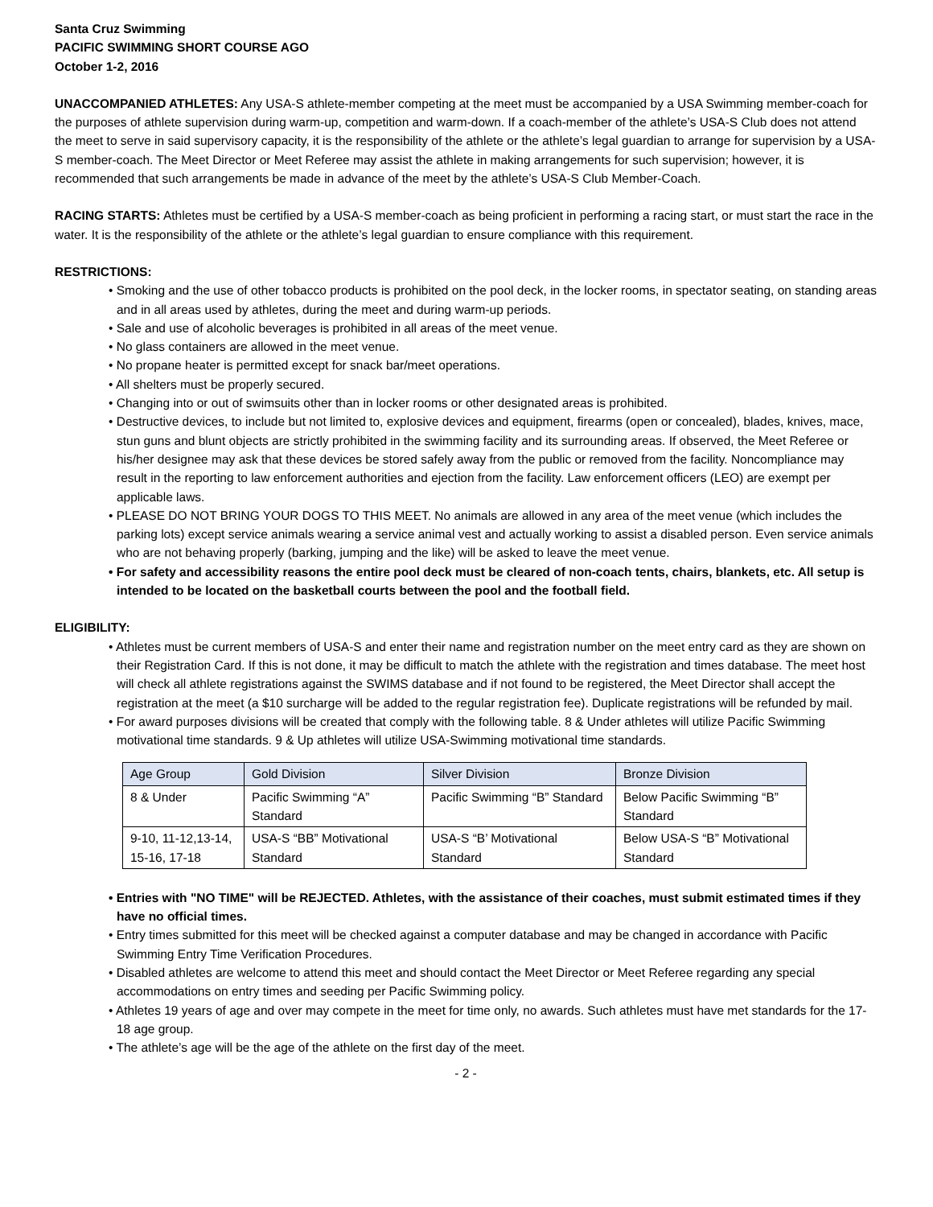Santa Cruz Swimming
PACIFIC SWIMMING SHORT COURSE AGO
October 1-2, 2016
UNACCOMPANIED ATHLETES: Any USA-S athlete-member competing at the meet must be accompanied by a USA Swimming member-coach for the purposes of athlete supervision during warm-up, competition and warm-down. If a coach-member of the athlete’s USA-S Club does not attend the meet to serve in said supervisory capacity, it is the responsibility of the athlete or the athlete’s legal guardian to arrange for supervision by a USA-S member-coach. The Meet Director or Meet Referee may assist the athlete in making arrangements for such supervision; however, it is recommended that such arrangements be made in advance of the meet by the athlete’s USA-S Club Member-Coach.
RACING STARTS: Athletes must be certified by a USA-S member-coach as being proficient in performing a racing start, or must start the race in the water. It is the responsibility of the athlete or the athlete’s legal guardian to ensure compliance with this requirement.
RESTRICTIONS:
• Smoking and the use of other tobacco products is prohibited on the pool deck, in the locker rooms, in spectator seating, on standing areas and in all areas used by athletes, during the meet and during warm-up periods.
• Sale and use of alcoholic beverages is prohibited in all areas of the meet venue.
• No glass containers are allowed in the meet venue.
• No propane heater is permitted except for snack bar/meet operations.
• All shelters must be properly secured.
• Changing into or out of swimsuits other than in locker rooms or other designated areas is prohibited.
• Destructive devices, to include but not limited to, explosive devices and equipment, firearms (open or concealed), blades, knives, mace, stun guns and blunt objects are strictly prohibited in the swimming facility and its surrounding areas. If observed, the Meet Referee or his/her designee may ask that these devices be stored safely away from the public or removed from the facility. Noncompliance may result in the reporting to law enforcement authorities and ejection from the facility. Law enforcement officers (LEO) are exempt per applicable laws.
• PLEASE DO NOT BRING YOUR DOGS TO THIS MEET. No animals are allowed in any area of the meet venue (which includes the parking lots) except service animals wearing a service animal vest and actually working to assist a disabled person. Even service animals who are not behaving properly (barking, jumping and the like) will be asked to leave the meet venue.
• For safety and accessibility reasons the entire pool deck must be cleared of non-coach tents, chairs, blankets, etc. All setup is intended to be located on the basketball courts between the pool and the football field.
ELIGIBILITY:
• Athletes must be current members of USA-S and enter their name and registration number on the meet entry card as they are shown on their Registration Card. If this is not done, it may be difficult to match the athlete with the registration and times database. The meet host will check all athlete registrations against the SWIMS database and if not found to be registered, the Meet Director shall accept the registration at the meet (a $10 surcharge will be added to the regular registration fee). Duplicate registrations will be refunded by mail.
• For award purposes divisions will be created that comply with the following table. 8 & Under athletes will utilize Pacific Swimming motivational time standards. 9 & Up athletes will utilize USA-Swimming motivational time standards.
| Age Group | Gold Division | Silver Division | Bronze Division |
| --- | --- | --- | --- |
| 8 & Under | Pacific Swimming “A” Standard | Pacific Swimming “B” Standard | Below Pacific Swimming “B” Standard |
| 9-10, 11-12,13-14, 15-16, 17-18 | USA-S “BB” Motivational Standard | USA-S “B’ Motivational Standard | Below USA-S “B” Motivational Standard |
• Entries with "NO TIME" will be REJECTED. Athletes, with the assistance of their coaches, must submit estimated times if they have no official times.
• Entry times submitted for this meet will be checked against a computer database and may be changed in accordance with Pacific Swimming Entry Time Verification Procedures.
• Disabled athletes are welcome to attend this meet and should contact the Meet Director or Meet Referee regarding any special accommodations on entry times and seeding per Pacific Swimming policy.
• Athletes 19 years of age and over may compete in the meet for time only, no awards. Such athletes must have met standards for the 17-18 age group.
• The athlete’s age will be the age of the athlete on the first day of the meet.
- 2 -